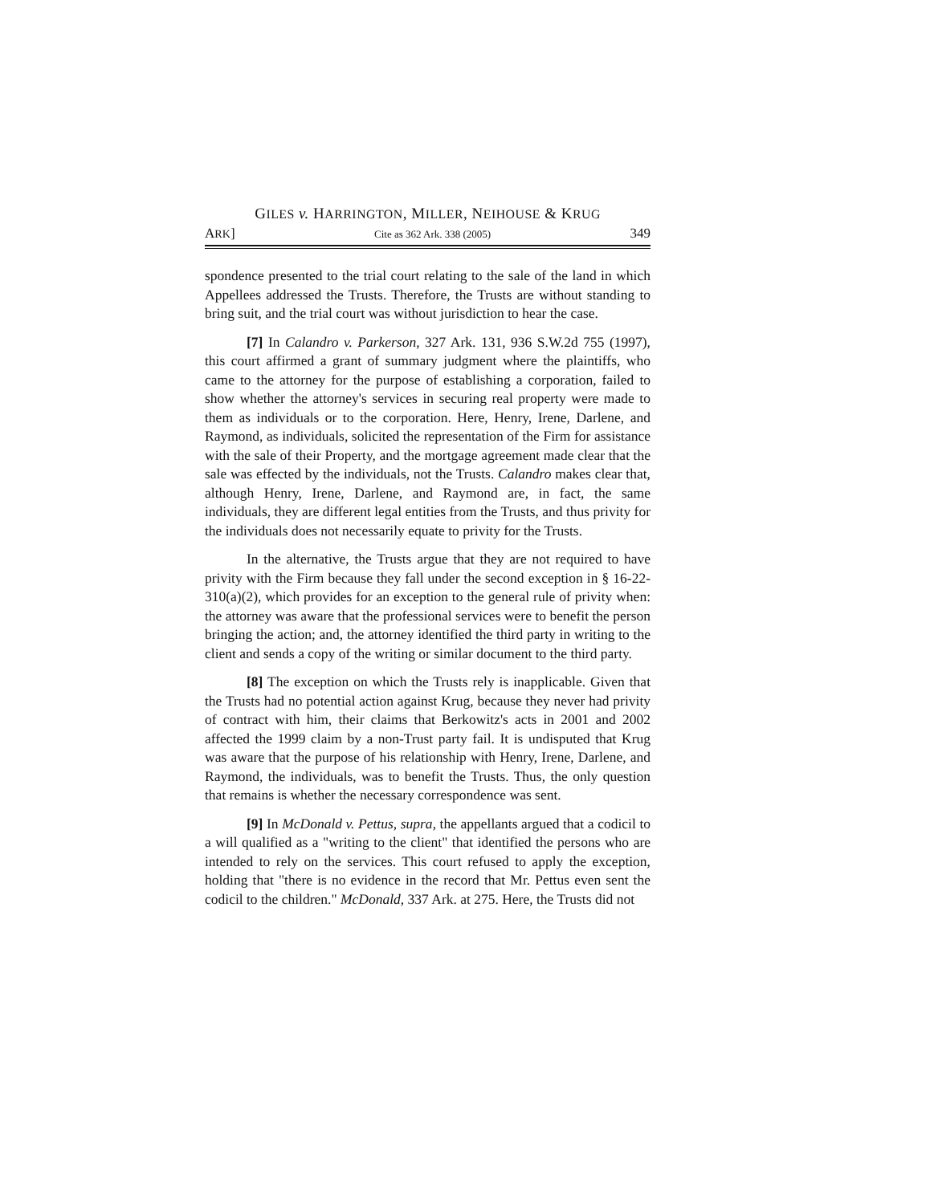GILES v. HARRINGTON, MILLER, NEIHOUSE & KRUG
ARK] Cite as 362 Ark. 338 (2005) 349
spondence presented to the trial court relating to the sale of the land in which Appellees addressed the Trusts. Therefore, the Trusts are without standing to bring suit, and the trial court was without jurisdiction to hear the case.
[7] In Calandro v. Parkerson, 327 Ark. 131, 936 S.W.2d 755 (1997), this court affirmed a grant of summary judgment where the plaintiffs, who came to the attorney for the purpose of establishing a corporation, failed to show whether the attorney's services in securing real property were made to them as individuals or to the corporation. Here, Henry, Irene, Darlene, and Raymond, as individuals, solicited the representation of the Firm for assistance with the sale of their Property, and the mortgage agreement made clear that the sale was effected by the individuals, not the Trusts. Calandro makes clear that, although Henry, Irene, Darlene, and Raymond are, in fact, the same individuals, they are different legal entities from the Trusts, and thus privity for the individuals does not necessarily equate to privity for the Trusts.
In the alternative, the Trusts argue that they are not required to have privity with the Firm because they fall under the second exception in § 16-22-310(a)(2), which provides for an exception to the general rule of privity when: the attorney was aware that the professional services were to benefit the person bringing the action; and, the attorney identified the third party in writing to the client and sends a copy of the writing or similar document to the third party.
[8] The exception on which the Trusts rely is inapplicable. Given that the Trusts had no potential action against Krug, because they never had privity of contract with him, their claims that Berkowitz's acts in 2001 and 2002 affected the 1999 claim by a non-Trust party fail. It is undisputed that Krug was aware that the purpose of his relationship with Henry, Irene, Darlene, and Raymond, the individuals, was to benefit the Trusts. Thus, the only question that remains is whether the necessary correspondence was sent.
[9] In McDonald v. Pettus, supra, the appellants argued that a codicil to a will qualified as a "writing to the client" that identified the persons who are intended to rely on the services. This court refused to apply the exception, holding that "there is no evidence in the record that Mr. Pettus even sent the codicil to the children." McDonald, 337 Ark. at 275. Here, the Trusts did not